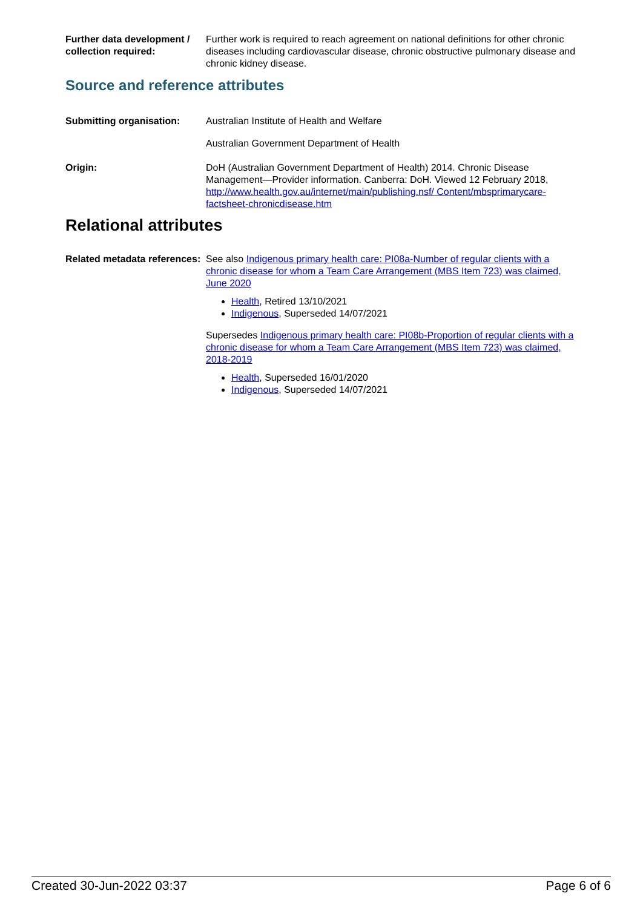Further data development / collection required:
Further work is required to reach agreement on national definitions for other chronic diseases including cardiovascular disease, chronic obstructive pulmonary disease and chronic kidney disease.
Source and reference attributes
Submitting organisation: Australian Institute of Health and Welfare
Australian Government Department of Health
Origin: DoH (Australian Government Department of Health) 2014. Chronic Disease Management—Provider information. Canberra: DoH. Viewed 12 February 2018, http://www.health.gov.au/internet/main/publishing.nsf/ Content/mbsprimarycare-factsheet-chronicdisease.htm
Relational attributes
Related metadata references:
See also Indigenous primary health care: PI08a-Number of regular clients with a chronic disease for whom a Team Care Arrangement (MBS Item 723) was claimed, June 2020
Health, Retired 13/10/2021
Indigenous, Superseded 14/07/2021
Supersedes Indigenous primary health care: PI08b-Proportion of regular clients with a chronic disease for whom a Team Care Arrangement (MBS Item 723) was claimed, 2018-2019
Health, Superseded 16/01/2020
Indigenous, Superseded 14/07/2021
Created 30-Jun-2022 03:37 Page 6 of 6